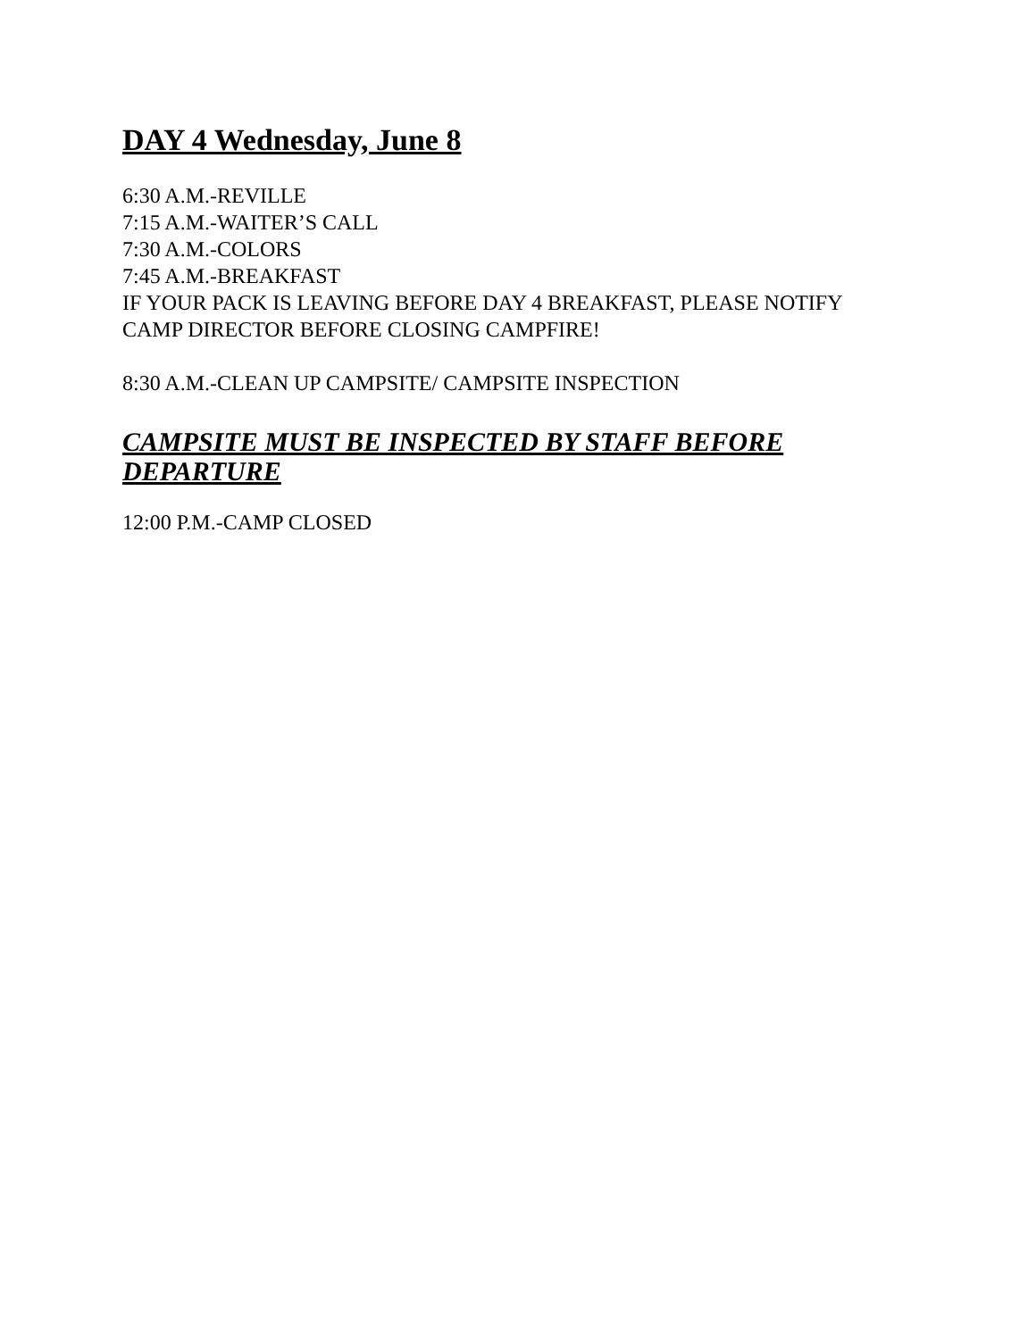DAY 4 Wednesday, June 8
6:30 A.M.-REVILLE
7:15 A.M.-WAITER’S CALL
7:30 A.M.-COLORS
7:45 A.M.-BREAKFAST
IF YOUR PACK IS LEAVING BEFORE DAY 4 BREAKFAST, PLEASE NOTIFY CAMP DIRECTOR BEFORE CLOSING CAMPFIRE!
8:30 A.M.-CLEAN UP CAMPSITE/ CAMPSITE INSPECTION
CAMPSITE MUST BE INSPECTED BY STAFF BEFORE DEPARTURE
12:00 P.M.-CAMP CLOSED